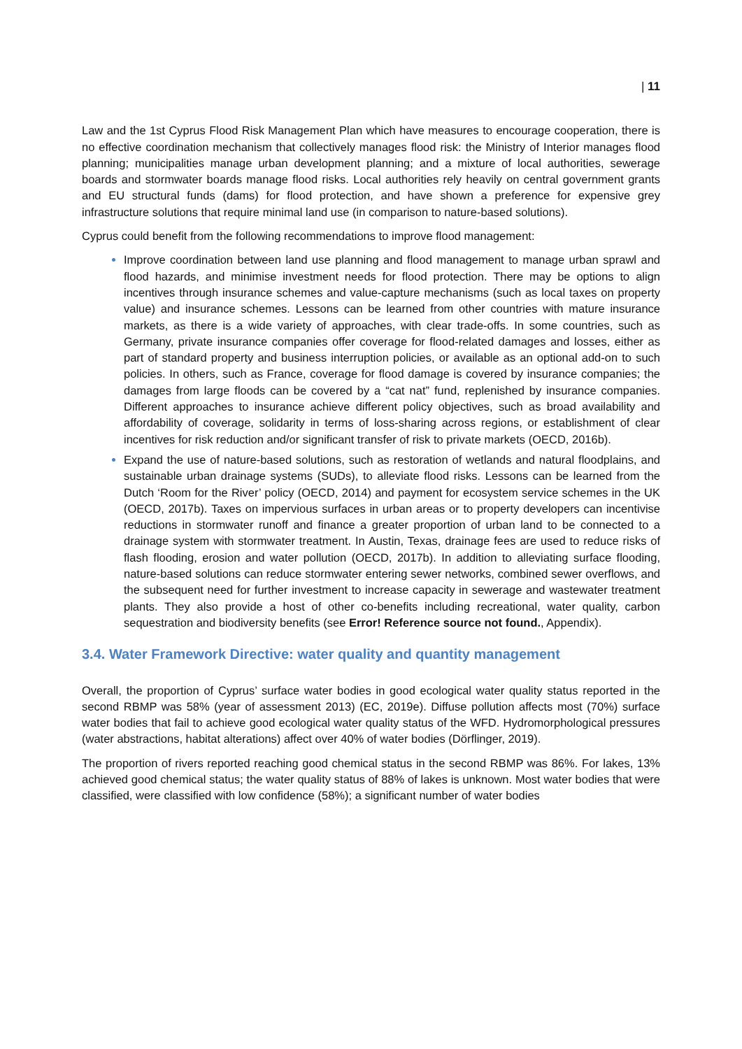| 11
Law and the 1st Cyprus Flood Risk Management Plan which have measures to encourage cooperation, there is no effective coordination mechanism that collectively manages flood risk: the Ministry of Interior manages flood planning; municipalities manage urban development planning; and a mixture of local authorities, sewerage boards and stormwater boards manage flood risks. Local authorities rely heavily on central government grants and EU structural funds (dams) for flood protection, and have shown a preference for expensive grey infrastructure solutions that require minimal land use (in comparison to nature-based solutions).
Cyprus could benefit from the following recommendations to improve flood management:
Improve coordination between land use planning and flood management to manage urban sprawl and flood hazards, and minimise investment needs for flood protection. There may be options to align incentives through insurance schemes and value-capture mechanisms (such as local taxes on property value) and insurance schemes. Lessons can be learned from other countries with mature insurance markets, as there is a wide variety of approaches, with clear trade-offs. In some countries, such as Germany, private insurance companies offer coverage for flood-related damages and losses, either as part of standard property and business interruption policies, or available as an optional add-on to such policies. In others, such as France, coverage for flood damage is covered by insurance companies; the damages from large floods can be covered by a “cat nat” fund, replenished by insurance companies. Different approaches to insurance achieve different policy objectives, such as broad availability and affordability of coverage, solidarity in terms of loss-sharing across regions, or establishment of clear incentives for risk reduction and/or significant transfer of risk to private markets (OECD, 2016b).
Expand the use of nature-based solutions, such as restoration of wetlands and natural floodplains, and sustainable urban drainage systems (SUDs), to alleviate flood risks. Lessons can be learned from the Dutch ‘Room for the River’ policy (OECD, 2014) and payment for ecosystem service schemes in the UK (OECD, 2017b). Taxes on impervious surfaces in urban areas or to property developers can incentivise reductions in stormwater runoff and finance a greater proportion of urban land to be connected to a drainage system with stormwater treatment. In Austin, Texas, drainage fees are used to reduce risks of flash flooding, erosion and water pollution (OECD, 2017b). In addition to alleviating surface flooding, nature-based solutions can reduce stormwater entering sewer networks, combined sewer overflows, and the subsequent need for further investment to increase capacity in sewerage and wastewater treatment plants. They also provide a host of other co-benefits including recreational, water quality, carbon sequestration and biodiversity benefits (see Error! Reference source not found., Appendix).
3.4. Water Framework Directive: water quality and quantity management
Overall, the proportion of Cyprus’ surface water bodies in good ecological water quality status reported in the second RBMP was 58% (year of assessment 2013) (EC, 2019e). Diffuse pollution affects most (70%) surface water bodies that fail to achieve good ecological water quality status of the WFD. Hydromorphological pressures (water abstractions, habitat alterations) affect over 40% of water bodies (Dörflinger, 2019).
The proportion of rivers reported reaching good chemical status in the second RBMP was 86%. For lakes, 13% achieved good chemical status; the water quality status of 88% of lakes is unknown. Most water bodies that were classified, were classified with low confidence (58%); a significant number of water bodies